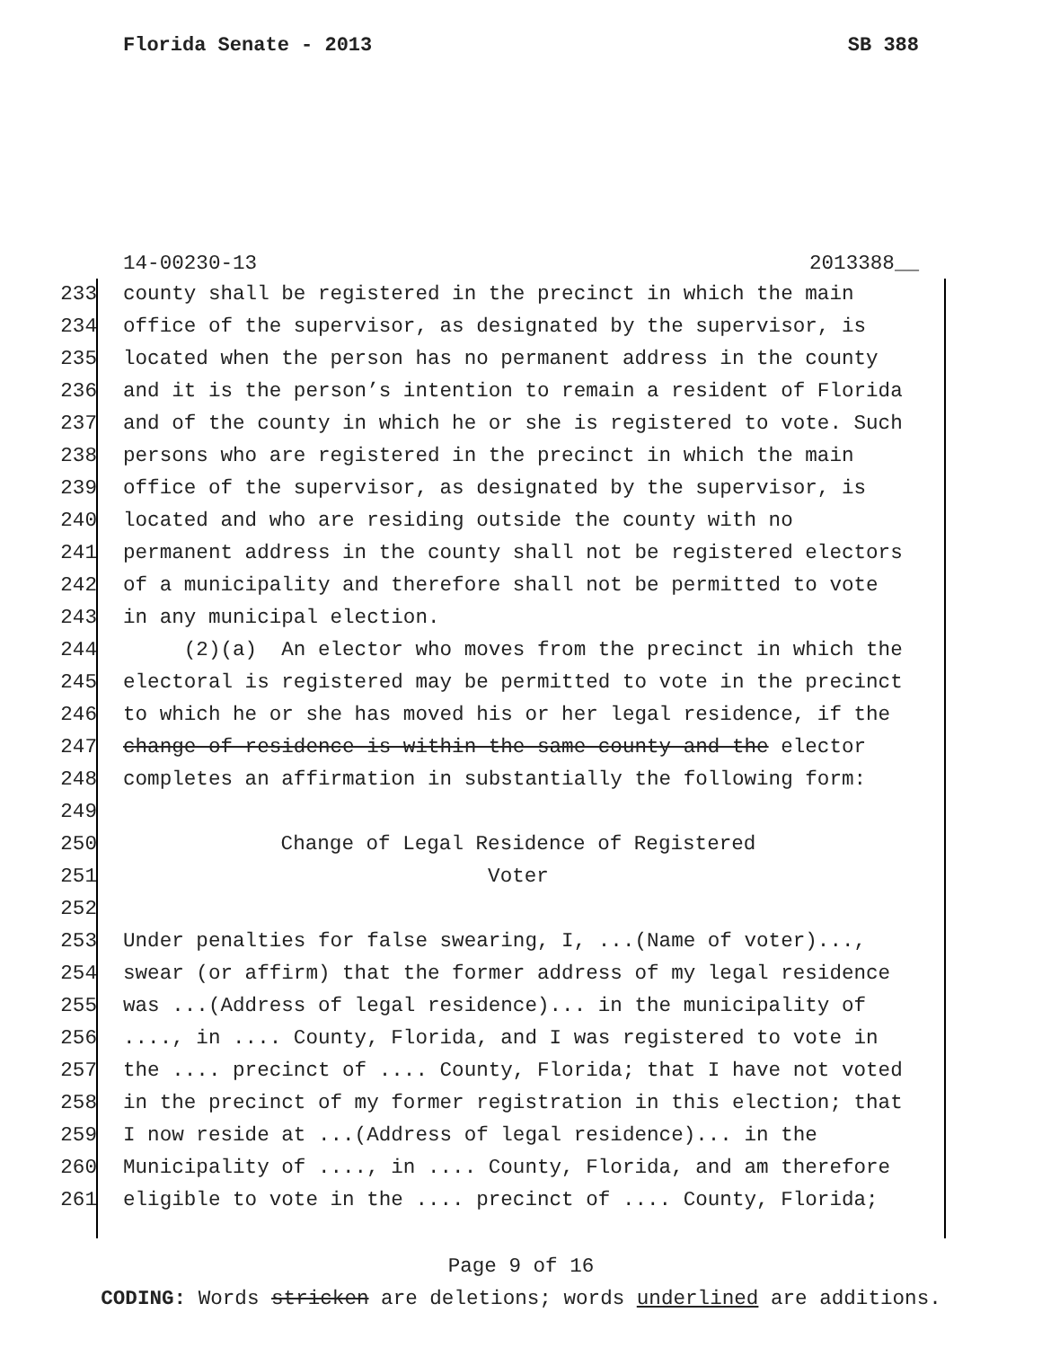Florida Senate - 2013 SB 388
14-00230-13 2013388__
233 county shall be registered in the precinct in which the main
234 office of the supervisor, as designated by the supervisor, is
235 located when the person has no permanent address in the county
236 and it is the person’s intention to remain a resident of Florida
237 and of the county in which he or she is registered to vote. Such
238 persons who are registered in the precinct in which the main
239 office of the supervisor, as designated by the supervisor, is
240 located and who are residing outside the county with no
241 permanent address in the county shall not be registered electors
242 of a municipality and therefore shall not be permitted to vote
243 in any municipal election.
244 (2)(a) An elector who moves from the precinct in which the
245 electoral is registered may be permitted to vote in the precinct
246 to which he or she has moved his or her legal residence, if the
247 change of residence is within the same county and the elector
248 completes an affirmation in substantially the following form:
249
250 Change of Legal Residence of Registered
251 Voter
252
253 Under penalties for false swearing, I, ...(Name of voter)...,
254 swear (or affirm) that the former address of my legal residence
255 was ...(Address of legal residence)... in the municipality of
256...., in .... County, Florida, and I was registered to vote in
257 the .... precinct of .... County, Florida; that I have not voted
258 in the precinct of my former registration in this election; that
259 I now reside at ...(Address of legal residence)... in the
260 Municipality of ...., in .... County, Florida, and am therefore
261 eligible to vote in the .... precinct of .... County, Florida;
Page 9 of 16
CODING: Words stricken are deletions; words underlined are additions.